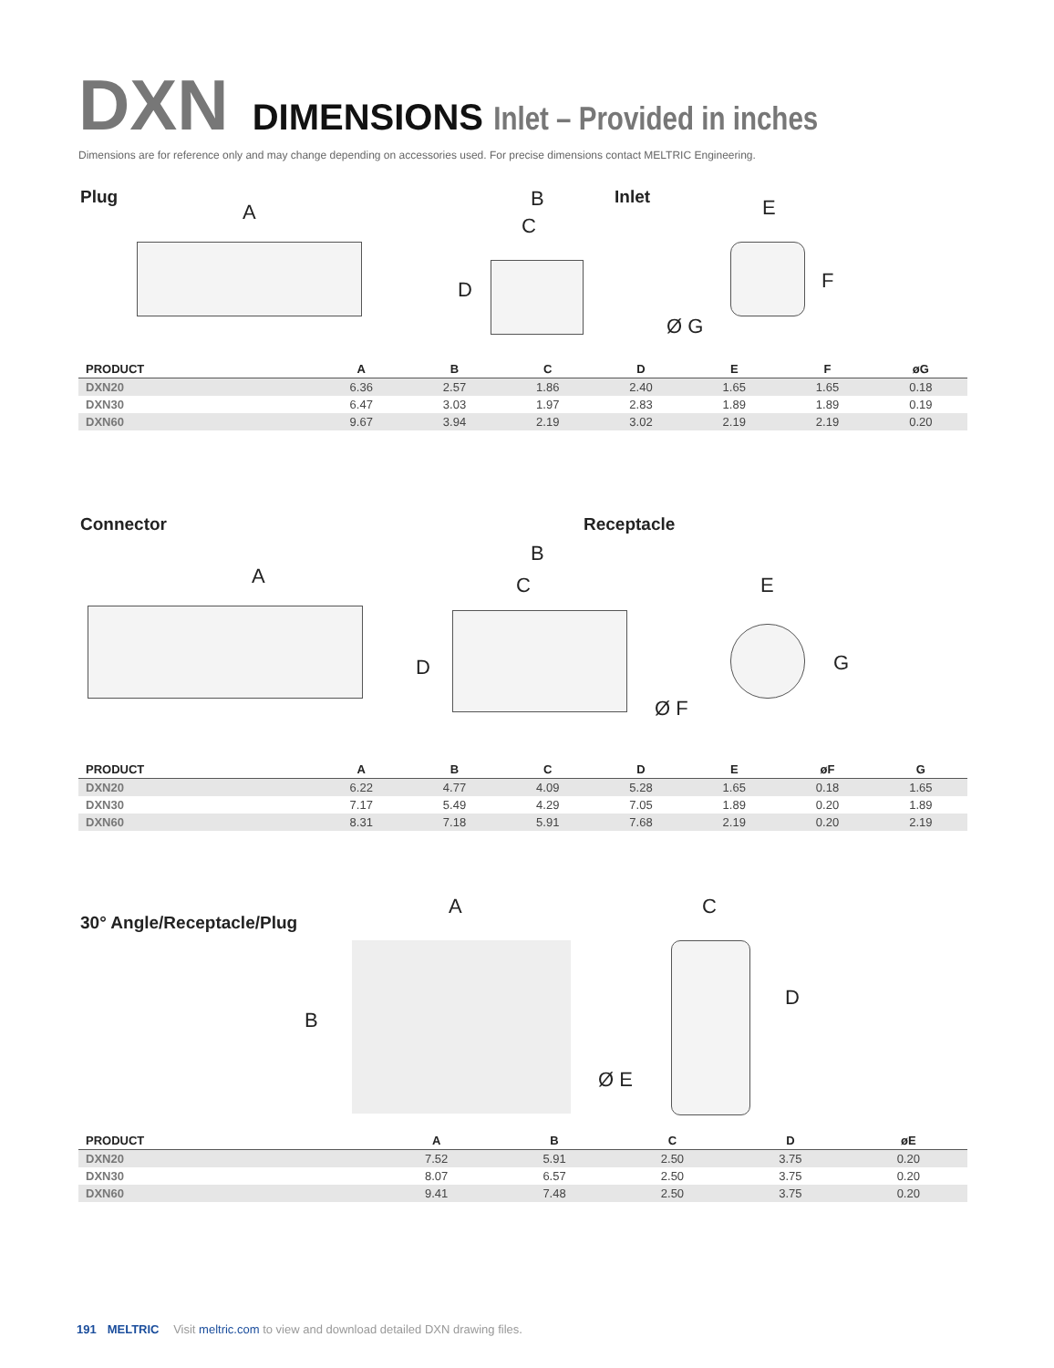DXN DIMENSIONS Inlet – Provided in inches
Dimensions are for reference only and may change depending on accessories used. For precise dimensions contact MELTRIC Engineering.
Plug Inlet
A
B
C
D
E
F
Ø G
| PRODUCT | A | B | C | D | E | F | øG |
| --- | --- | --- | --- | --- | --- | --- | --- |
| DXN20 | 6.36 | 2.57 | 1.86 | 2.40 | 1.65 | 1.65 | 0.18 |
| DXN30 | 6.47 | 3.03 | 1.97 | 2.83 | 1.89 | 1.89 | 0.19 |
| DXN60 | 9.67 | 3.94 | 2.19 | 3.02 | 2.19 | 2.19 | 0.20 |
Connector Receptacle
A
B
C
D
E
G
Ø F
| PRODUCT | A | B | C | D | E | øF | G |
| --- | --- | --- | --- | --- | --- | --- | --- |
| DXN20 | 6.22 | 4.77 | 4.09 | 5.28 | 1.65 | 0.18 | 1.65 |
| DXN30 | 7.17 | 5.49 | 4.29 | 7.05 | 1.89 | 0.20 | 1.89 |
| DXN60 | 8.31 | 7.18 | 5.91 | 7.68 | 2.19 | 0.20 | 2.19 |
30° Angle/Receptacle/Plug
A
B
C
D
Ø E
| PRODUCT | A | B | C | D | øE |
| --- | --- | --- | --- | --- | --- |
| DXN20 | 7.52 | 5.91 | 2.50 | 3.75 | 0.20 |
| DXN30 | 8.07 | 6.57 | 2.50 | 3.75 | 0.20 |
| DXN60 | 9.41 | 7.48 | 2.50 | 3.75 | 0.20 |
191 MELTRIC Visit meltric.com to view and download detailed DXN drawing files.